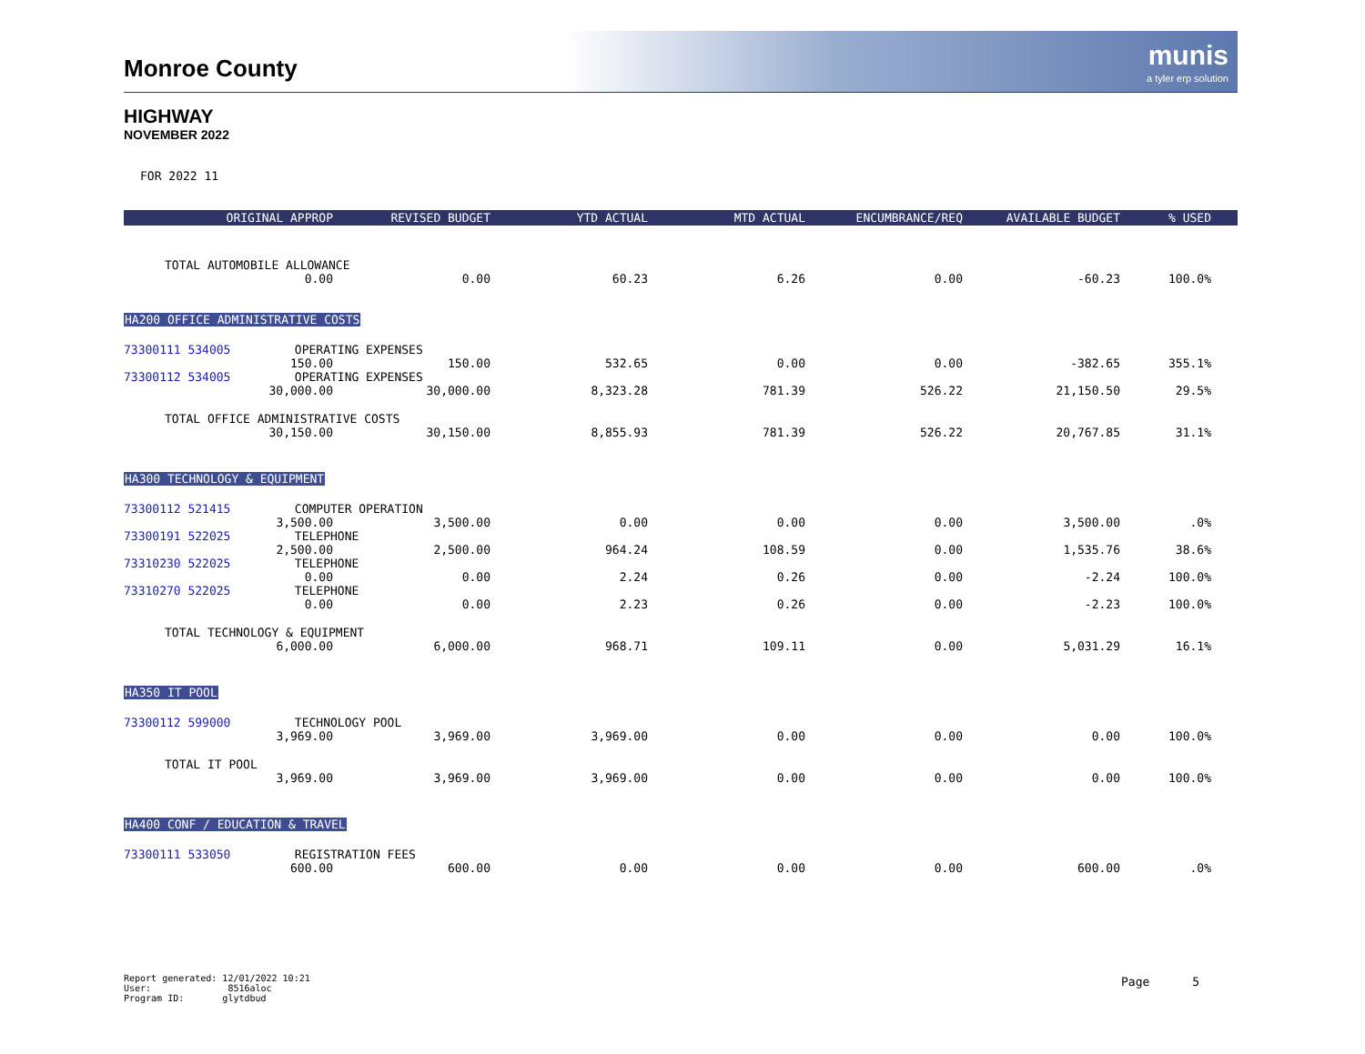Monroe County
munis
a tyler erp solution
HIGHWAY
NOVEMBER 2022
FOR 2022 11
| ORIGINAL APPROP | REVISED BUDGET | YTD ACTUAL | MTD ACTUAL | ENCUMBRANCE/REQ | AVAILABLE BUDGET | % USED | |
| --- | --- | --- | --- | --- | --- | --- | --- |
| TOTAL AUTOMOBILE ALLOWANCE | | | | | | | |
| 0.00 | 0.00 | 60.23 | 6.26 | 0.00 | -60.23 | 100.0% | |
| HA200 OFFICE ADMINISTRATIVE COSTS | | | | | | | |
| 73300111 534005 OPERATING EXPENSES | | | | | | | |
| 150.00 | 150.00 | 532.65 | 0.00 | 0.00 | -382.65 | 355.1% | |
| 73300112 534005 OPERATING EXPENSES | | | | | | | |
| 30,000.00 | 30,000.00 | 8,323.28 | 781.39 | 526.22 | 21,150.50 | 29.5% | |
| TOTAL OFFICE ADMINISTRATIVE COSTS | | | | | | | |
| 30,150.00 | 30,150.00 | 8,855.93 | 781.39 | 526.22 | 20,767.85 | 31.1% | |
| HA300 TECHNOLOGY & EQUIPMENT | | | | | | | |
| 73300112 521415 COMPUTER OPERATION | | | | | | | |
| 3,500.00 | 3,500.00 | 0.00 | 0.00 | 0.00 | 3,500.00 | .0% | |
| 73300191 522025 TELEPHONE | | | | | | | |
| 2,500.00 | 2,500.00 | 964.24 | 108.59 | 0.00 | 1,535.76 | 38.6% | |
| 73310230 522025 TELEPHONE | | | | | | | |
| 0.00 | 0.00 | 2.24 | 0.26 | 0.00 | -2.24 | 100.0% | |
| 73310270 522025 TELEPHONE | | | | | | | |
| 0.00 | 0.00 | 2.23 | 0.26 | 0.00 | -2.23 | 100.0% | |
| TOTAL TECHNOLOGY & EQUIPMENT | | | | | | | |
| 6,000.00 | 6,000.00 | 968.71 | 109.11 | 0.00 | 5,031.29 | 16.1% | |
| HA350 IT POOL | | | | | | | |
| 73300112 599000 TECHNOLOGY POOL | | | | | | | |
| 3,969.00 | 3,969.00 | 3,969.00 | 0.00 | 0.00 | 0.00 | 100.0% | |
| TOTAL IT POOL | | | | | | | |
| 3,969.00 | 3,969.00 | 3,969.00 | 0.00 | 0.00 | 0.00 | 100.0% | |
| HA400 CONF / EDUCATION & TRAVEL | | | | | | | |
| 73300111 533050 REGISTRATION FEES | | | | | | | |
| 600.00 | 600.00 | 0.00 | 0.00 | 0.00 | 600.00 | .0% | |
Report generated: 12/01/2022 10:21
User: 8516aloc
Program ID: glytdbud
Page 5